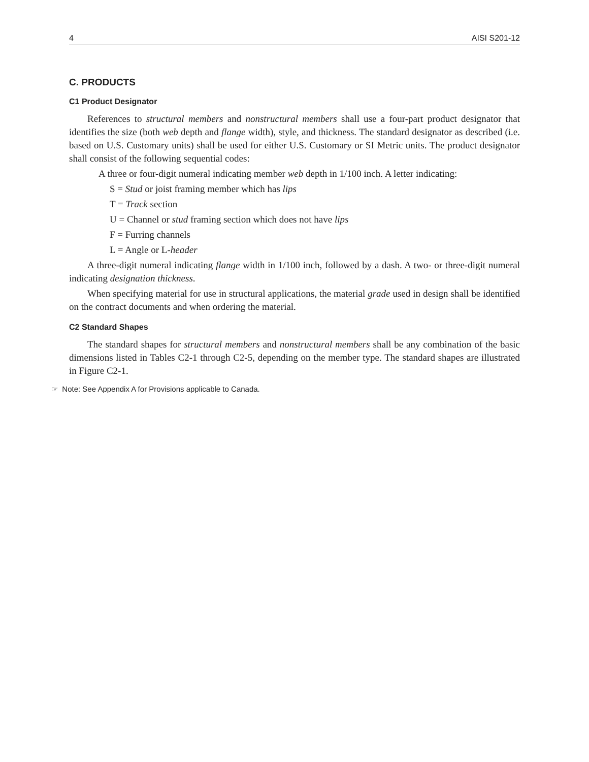4 AISI S201-12
C. PRODUCTS
C1 Product Designator
References to structural members and nonstructural members shall use a four-part product designator that identifies the size (both web depth and flange width), style, and thickness. The standard designator as described (i.e. based on U.S. Customary units) shall be used for either U.S. Customary or SI Metric units. The product designator shall consist of the following sequential codes:
A three or four-digit numeral indicating member web depth in 1/100 inch. A letter indicating:
S = Stud or joist framing member which has lips
T = Track section
U = Channel or stud framing section which does not have lips
F = Furring channels
L = Angle or L-header
A three-digit numeral indicating flange width in 1/100 inch, followed by a dash. A two- or three-digit numeral indicating designation thickness.
When specifying material for use in structural applications, the material grade used in design shall be identified on the contract documents and when ordering the material.
C2 Standard Shapes
The standard shapes for structural members and nonstructural members shall be any combination of the basic dimensions listed in Tables C2-1 through C2-5, depending on the member type. The standard shapes are illustrated in Figure C2-1.
☞ Note: See Appendix A for Provisions applicable to Canada.